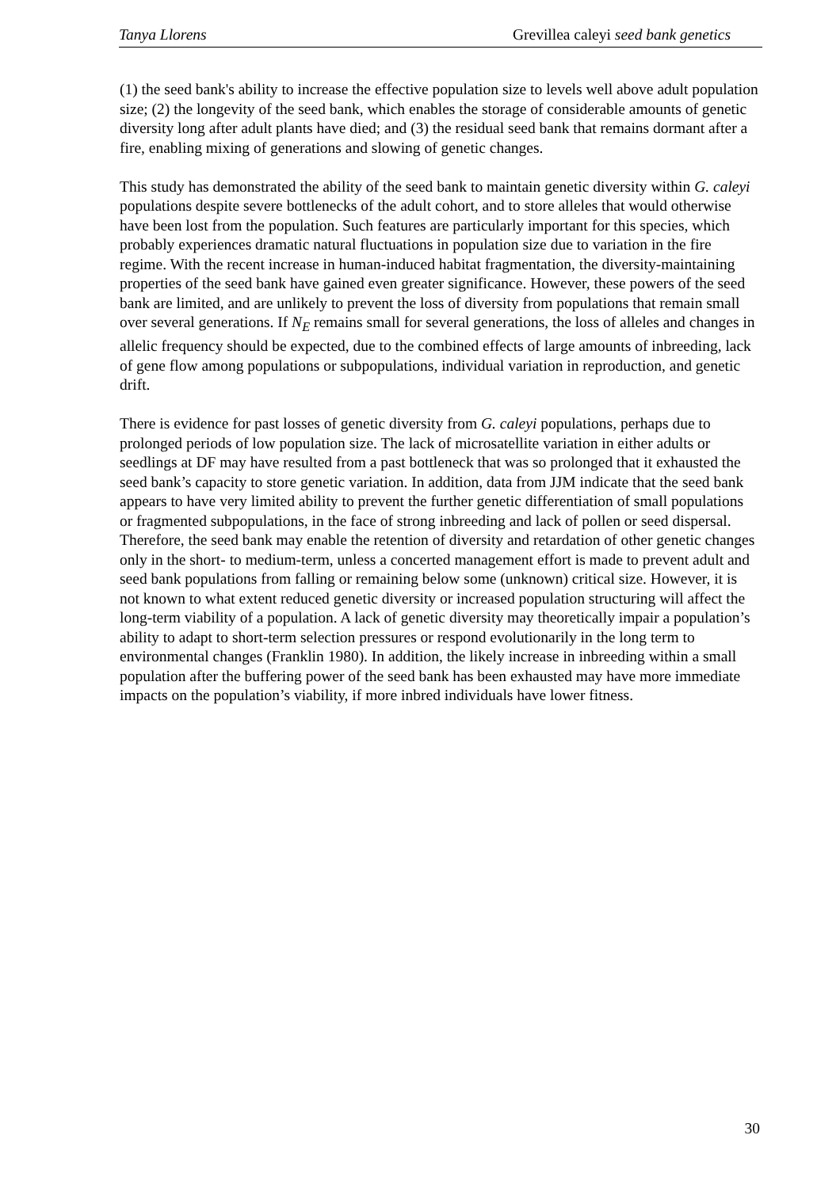Tanya Llorens Grevillea caleyi seed bank genetics
(1) the seed bank's ability to increase the effective population size to levels well above adult population size; (2) the longevity of the seed bank, which enables the storage of considerable amounts of genetic diversity long after adult plants have died; and (3) the residual seed bank that remains dormant after a fire, enabling mixing of generations and slowing of genetic changes.
This study has demonstrated the ability of the seed bank to maintain genetic diversity within G. caleyi populations despite severe bottlenecks of the adult cohort, and to store alleles that would otherwise have been lost from the population. Such features are particularly important for this species, which probably experiences dramatic natural fluctuations in population size due to variation in the fire regime. With the recent increase in human-induced habitat fragmentation, the diversity-maintaining properties of the seed bank have gained even greater significance. However, these powers of the seed bank are limited, and are unlikely to prevent the loss of diversity from populations that remain small over several generations. If N<sub>E</sub> remains small for several generations, the loss of alleles and changes in allelic frequency should be expected, due to the combined effects of large amounts of inbreeding, lack of gene flow among populations or subpopulations, individual variation in reproduction, and genetic drift.
There is evidence for past losses of genetic diversity from G. caleyi populations, perhaps due to prolonged periods of low population size. The lack of microsatellite variation in either adults or seedlings at DF may have resulted from a past bottleneck that was so prolonged that it exhausted the seed bank’s capacity to store genetic variation. In addition, data from JJM indicate that the seed bank appears to have very limited ability to prevent the further genetic differentiation of small populations or fragmented subpopulations, in the face of strong inbreeding and lack of pollen or seed dispersal. Therefore, the seed bank may enable the retention of diversity and retardation of other genetic changes only in the short- to medium-term, unless a concerted management effort is made to prevent adult and seed bank populations from falling or remaining below some (unknown) critical size. However, it is not known to what extent reduced genetic diversity or increased population structuring will affect the long-term viability of a population. A lack of genetic diversity may theoretically impair a population’s ability to adapt to short-term selection pressures or respond evolutionarily in the long term to environmental changes (Franklin 1980). In addition, the likely increase in inbreeding within a small population after the buffering power of the seed bank has been exhausted may have more immediate impacts on the population’s viability, if more inbred individuals have lower fitness.
30